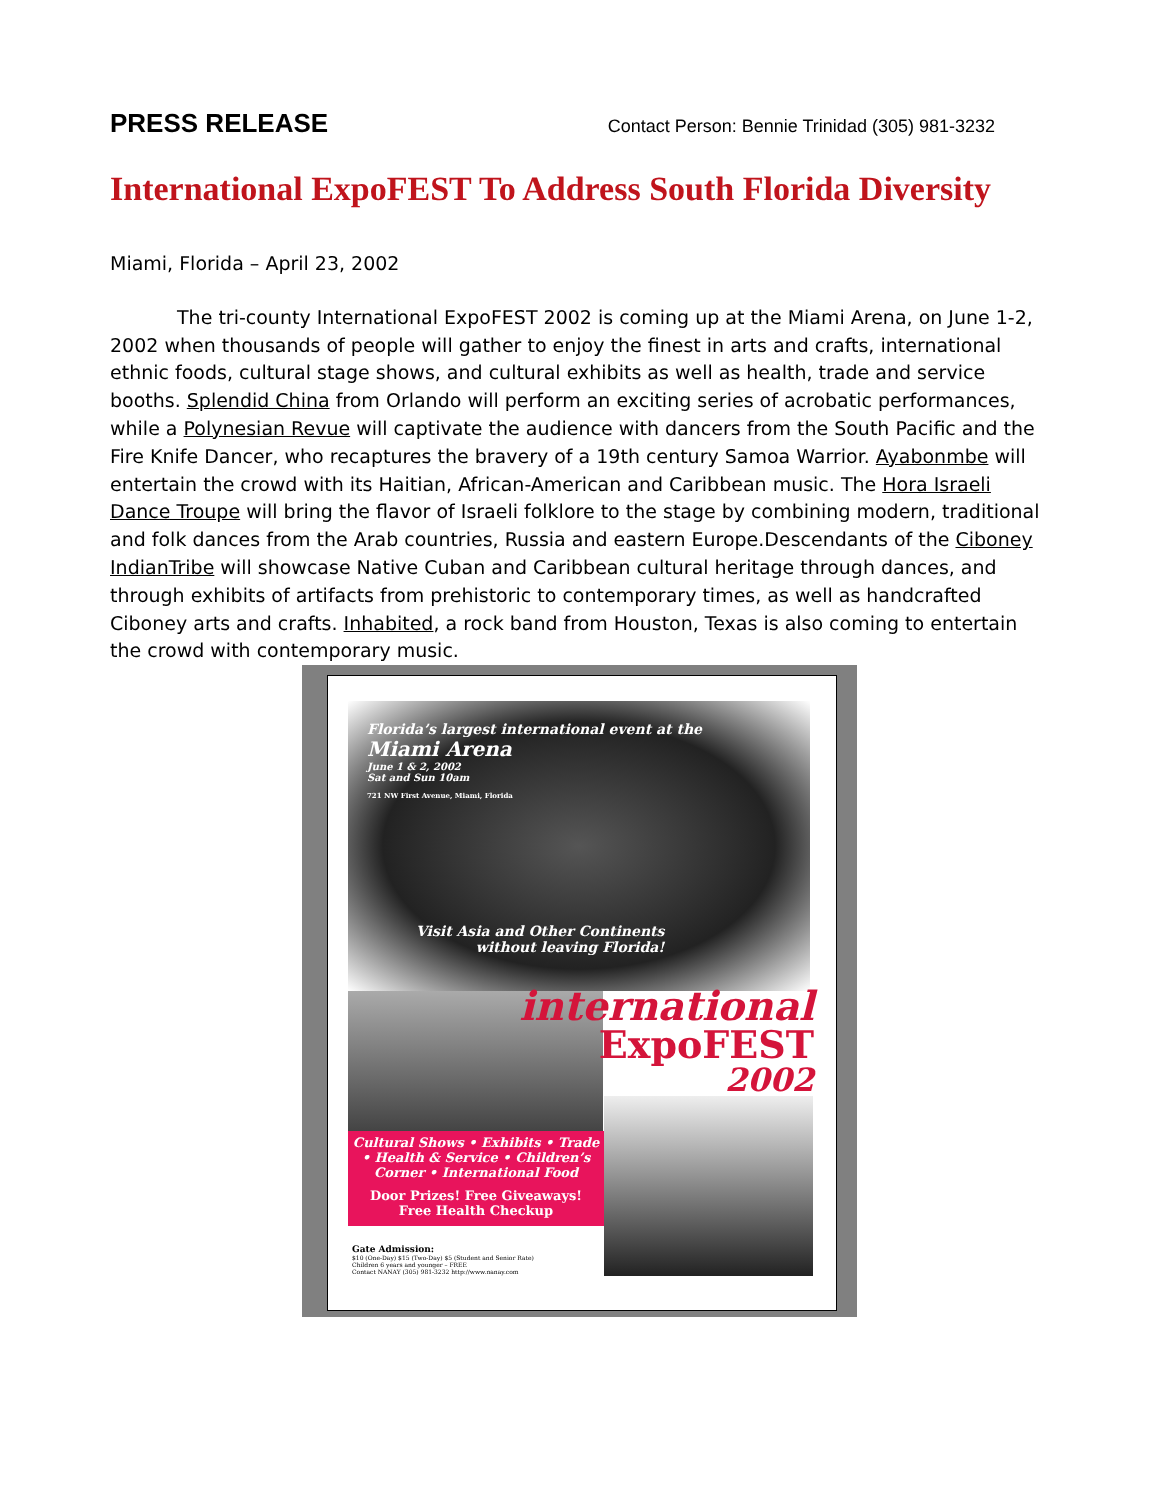PRESS RELEASE Contact Person: Bennie Trinidad (305) 981-3232
International ExpoFEST To Address South Florida Diversity
Miami, Florida – April 23, 2002
The tri-county International ExpoFEST 2002 is coming up at the Miami Arena, on June 1-2, 2002 when thousands of people will gather to enjoy the finest in arts and crafts, international ethnic foods, cultural stage shows, and cultural exhibits as well as health, trade and service booths. Splendid China from Orlando will perform an exciting series of acrobatic performances, while a Polynesian Revue will captivate the audience with dancers from the South Pacific and the Fire Knife Dancer, who recaptures the bravery of a 19th century Samoa Warrior. Ayabonmbe will entertain the crowd with its Haitian, African-American and Caribbean music. The Hora Israeli Dance Troupe will bring the flavor of Israeli folklore to the stage by combining modern, traditional and folk dances from the Arab countries, Russia and eastern Europe.Descendants of the Ciboney IndianTribe will showcase Native Cuban and Caribbean cultural heritage through dances, and through exhibits of artifacts from prehistoric to contemporary times, as well as handcrafted Ciboney arts and crafts. Inhabited, a rock band from Houston, Texas is also coming to entertain the crowd with contemporary music.
Florida’s largest international event at the
Miami Arena
June 1 & 2, 2002
Sat and Sun 10am
721 NW First Avenue, Miami, Florida
Visit Asia and Other Continents
without leaving Florida!
international
ExpoFEST
2002
Cultural Shows • Exhibits • Trade
• Health & Service • Children’s
Corner • International Food
Door Prizes! Free Giveaways!
Free Health Checkup
Gate Admission:
$10 (One-Day) $15 (Two-Day) $5 (Student and Senior Rate)
Children 6 years and younger – FREE
Contact NANAY (305) 981-3232 http://www.nanay.com